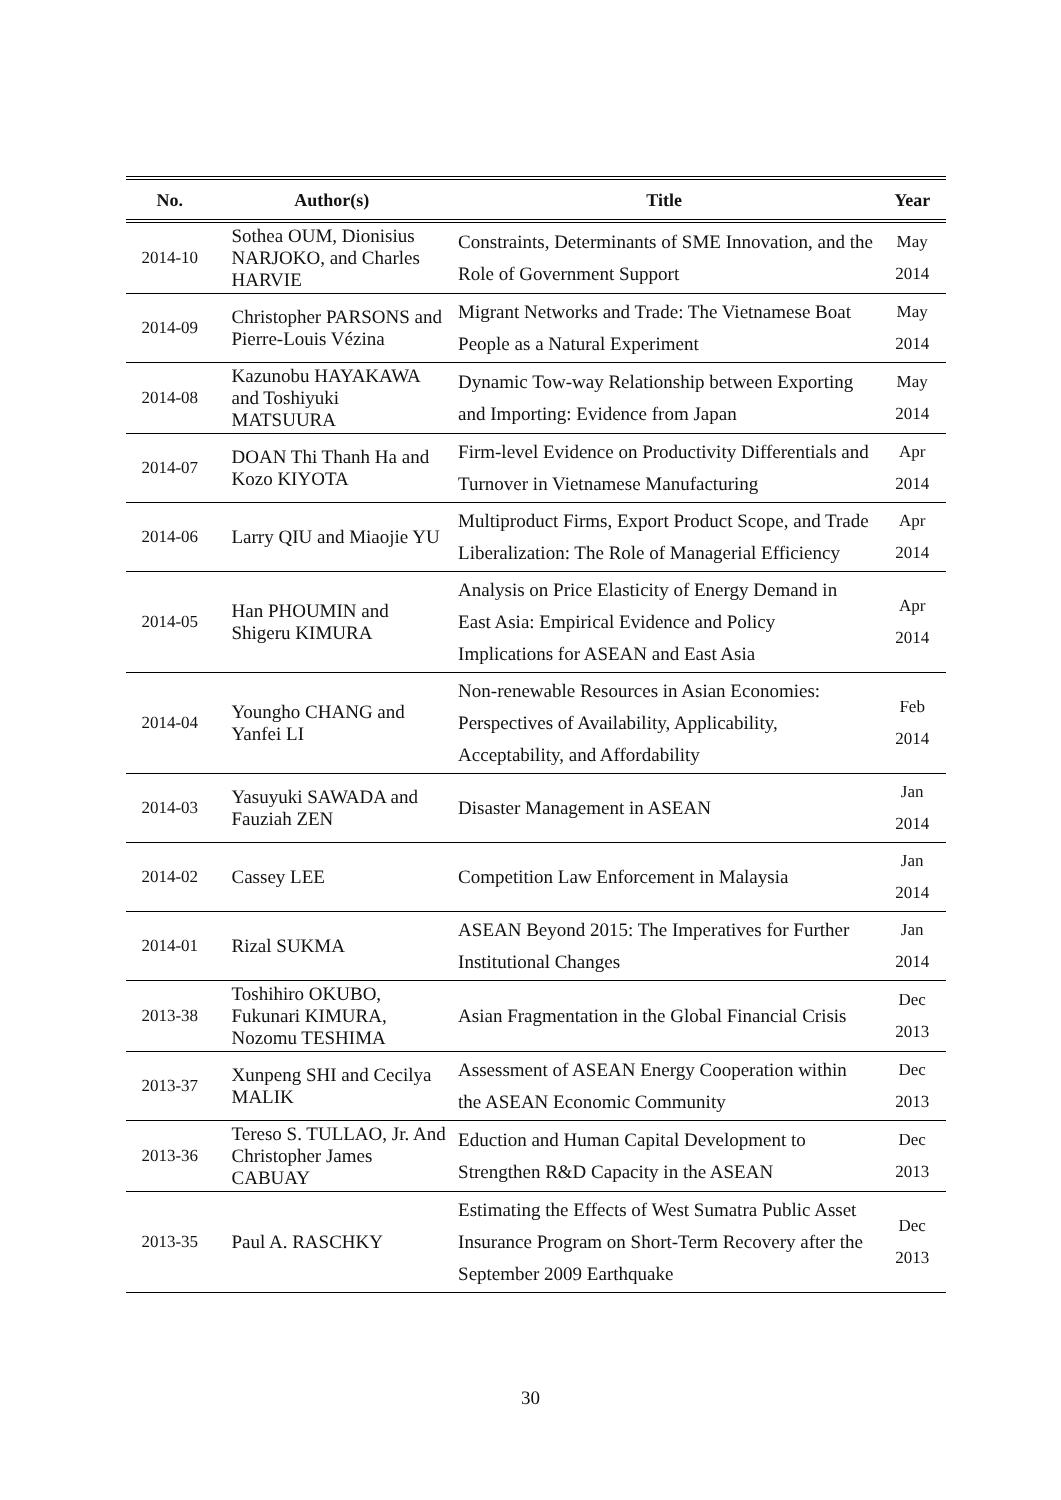| No. | Author(s) | Title | Year |
| --- | --- | --- | --- |
| 2014-10 | Sothea OUM, Dionisius NARJOKO, and Charles HARVIE | Constraints, Determinants of SME Innovation, and the Role of Government Support | May 2014 |
| 2014-09 | Christopher PARSONS and Pierre-Louis Vézina | Migrant Networks and Trade: The Vietnamese Boat People as a Natural Experiment | May 2014 |
| 2014-08 | Kazunobu HAYAKAWA and Toshiyuki MATSUURA | Dynamic Tow-way Relationship between Exporting and Importing: Evidence from Japan | May 2014 |
| 2014-07 | DOAN Thi Thanh Ha and Kozo KIYOTA | Firm-level Evidence on Productivity Differentials and Turnover in Vietnamese Manufacturing | Apr 2014 |
| 2014-06 | Larry QIU and Miaojie YU | Multiproduct Firms, Export Product Scope, and Trade Liberalization: The Role of Managerial Efficiency | Apr 2014 |
| 2014-05 | Han PHOUMIN and Shigeru KIMURA | Analysis on Price Elasticity of Energy Demand in East Asia: Empirical Evidence and Policy Implications for ASEAN and East Asia | Apr 2014 |
| 2014-04 | Youngho CHANG and Yanfei LI | Non-renewable Resources in Asian Economies: Perspectives of Availability, Applicability, Acceptability, and Affordability | Feb 2014 |
| 2014-03 | Yasuyuki SAWADA and Fauziah ZEN | Disaster Management in ASEAN | Jan 2014 |
| 2014-02 | Cassey LEE | Competition Law Enforcement in Malaysia | Jan 2014 |
| 2014-01 | Rizal SUKMA | ASEAN Beyond 2015: The Imperatives for Further Institutional Changes | Jan 2014 |
| 2013-38 | Toshihiro OKUBO, Fukunari KIMURA, Nozomu TESHIMA | Asian Fragmentation in the Global Financial Crisis | Dec 2013 |
| 2013-37 | Xunpeng SHI and Cecilya MALIK | Assessment of ASEAN Energy Cooperation within the ASEAN Economic Community | Dec 2013 |
| 2013-36 | Tereso S. TULLAO, Jr. And Christopher James CABUAY | Eduction and Human Capital Development to Strengthen R&D Capacity in the ASEAN | Dec 2013 |
| 2013-35 | Paul A. RASCHKY | Estimating the Effects of West Sumatra Public Asset Insurance Program on Short-Term Recovery after the September 2009 Earthquake | Dec 2013 |
30